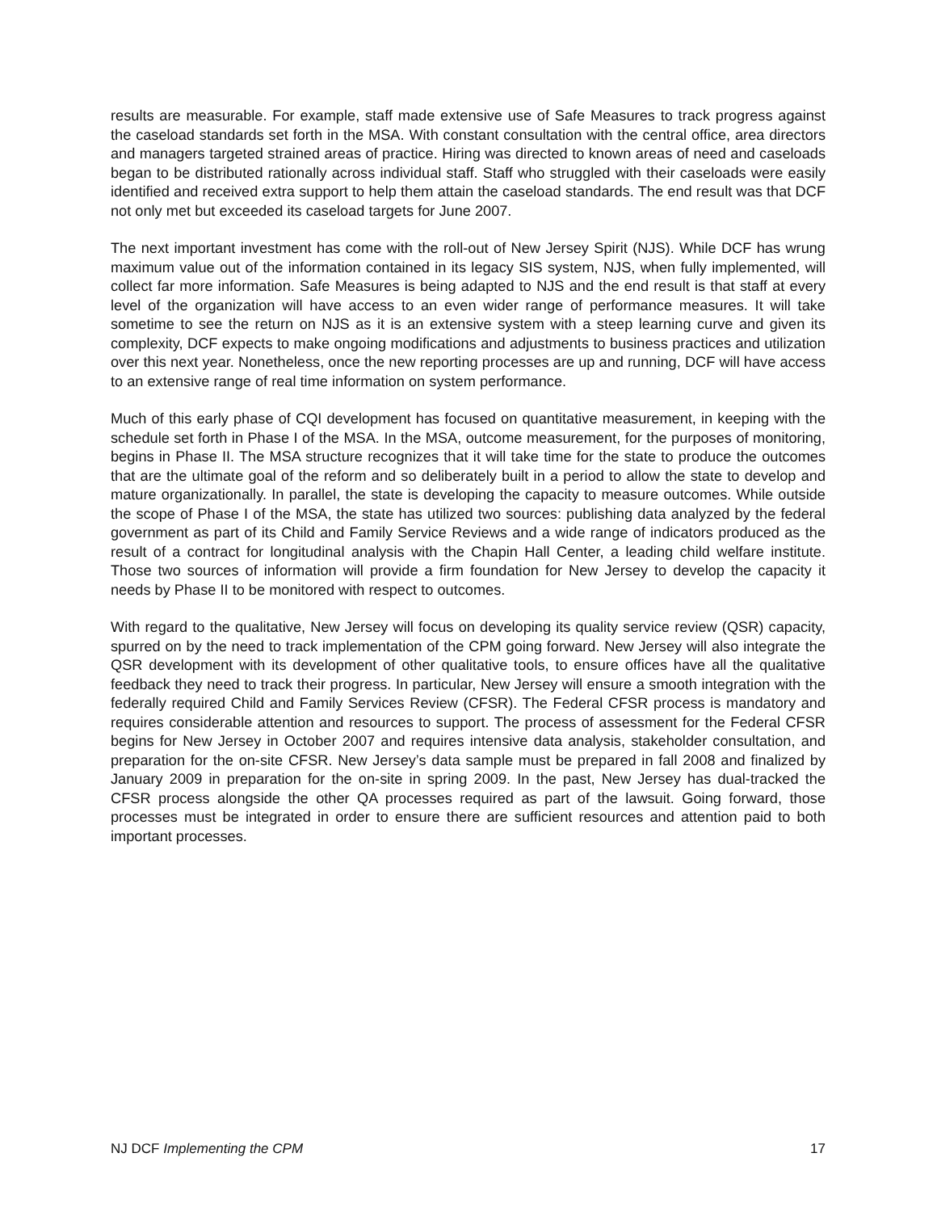results are measurable. For example, staff made extensive use of Safe Measures to track progress against the caseload standards set forth in the MSA. With constant consultation with the central office, area directors and managers targeted strained areas of practice. Hiring was directed to known areas of need and caseloads began to be distributed rationally across individual staff. Staff who struggled with their caseloads were easily identified and received extra support to help them attain the caseload standards. The end result was that DCF not only met but exceeded its caseload targets for June 2007.
The next important investment has come with the roll-out of New Jersey Spirit (NJS). While DCF has wrung maximum value out of the information contained in its legacy SIS system, NJS, when fully implemented, will collect far more information. Safe Measures is being adapted to NJS and the end result is that staff at every level of the organization will have access to an even wider range of performance measures. It will take sometime to see the return on NJS as it is an extensive system with a steep learning curve and given its complexity, DCF expects to make ongoing modifications and adjustments to business practices and utilization over this next year. Nonetheless, once the new reporting processes are up and running, DCF will have access to an extensive range of real time information on system performance.
Much of this early phase of CQI development has focused on quantitative measurement, in keeping with the schedule set forth in Phase I of the MSA. In the MSA, outcome measurement, for the purposes of monitoring, begins in Phase II. The MSA structure recognizes that it will take time for the state to produce the outcomes that are the ultimate goal of the reform and so deliberately built in a period to allow the state to develop and mature organizationally. In parallel, the state is developing the capacity to measure outcomes. While outside the scope of Phase I of the MSA, the state has utilized two sources: publishing data analyzed by the federal government as part of its Child and Family Service Reviews and a wide range of indicators produced as the result of a contract for longitudinal analysis with the Chapin Hall Center, a leading child welfare institute. Those two sources of information will provide a firm foundation for New Jersey to develop the capacity it needs by Phase II to be monitored with respect to outcomes.
With regard to the qualitative, New Jersey will focus on developing its quality service review (QSR) capacity, spurred on by the need to track implementation of the CPM going forward. New Jersey will also integrate the QSR development with its development of other qualitative tools, to ensure offices have all the qualitative feedback they need to track their progress. In particular, New Jersey will ensure a smooth integration with the federally required Child and Family Services Review (CFSR). The Federal CFSR process is mandatory and requires considerable attention and resources to support. The process of assessment for the Federal CFSR begins for New Jersey in October 2007 and requires intensive data analysis, stakeholder consultation, and preparation for the on-site CFSR. New Jersey’s data sample must be prepared in fall 2008 and finalized by January 2009 in preparation for the on-site in spring 2009. In the past, New Jersey has dual-tracked the CFSR process alongside the other QA processes required as part of the lawsuit. Going forward, those processes must be integrated in order to ensure there are sufficient resources and attention paid to both important processes.
NJ DCF Implementing the CPM 17